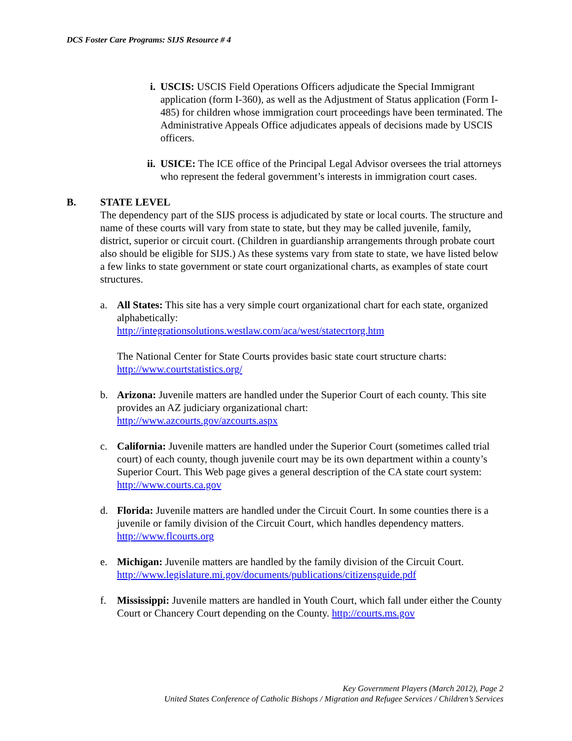DCS Foster Care Programs: SIJS Resource # 4
i. USCIS: USCIS Field Operations Officers adjudicate the Special Immigrant application (form I-360), as well as the Adjustment of Status application (Form I-485) for children whose immigration court proceedings have been terminated. The Administrative Appeals Office adjudicates appeals of decisions made by USCIS officers.
ii. USICE: The ICE office of the Principal Legal Advisor oversees the trial attorneys who represent the federal government’s interests in immigration court cases.
B. STATE LEVEL
The dependency part of the SIJS process is adjudicated by state or local courts. The structure and name of these courts will vary from state to state, but they may be called juvenile, family, district, superior or circuit court. (Children in guardianship arrangements through probate court also should be eligible for SIJS.) As these systems vary from state to state, we have listed below a few links to state government or state court organizational charts, as examples of state court structures.
a. All States: This site has a very simple court organizational chart for each state, organized alphabetically:
http://integrationsolutions.westlaw.com/aca/west/statecrtorg.htm
The National Center for State Courts provides basic state court structure charts:
http://www.courtstatistics.org/
b. Arizona: Juvenile matters are handled under the Superior Court of each county. This site provides an AZ judiciary organizational chart:
http://www.azcourts.gov/azcourts.aspx
c. California: Juvenile matters are handled under the Superior Court (sometimes called trial court) of each county, though juvenile court may be its own department within a county’s Superior Court. This Web page gives a general description of the CA state court system: http://www.courts.ca.gov
d. Florida: Juvenile matters are handled under the Circuit Court. In some counties there is a juvenile or family division of the Circuit Court, which handles dependency matters. http://www.flcourts.org
e. Michigan: Juvenile matters are handled by the family division of the Circuit Court.
http://www.legislature.mi.gov/documents/publications/citizensguide.pdf
f. Mississippi: Juvenile matters are handled in Youth Court, which fall under either the County Court or Chancery Court depending on the County. http://courts.ms.gov
Key Government Players (March 2012), Page 2
United States Conference of Catholic Bishops / Migration and Refugee Services / Children’s Services